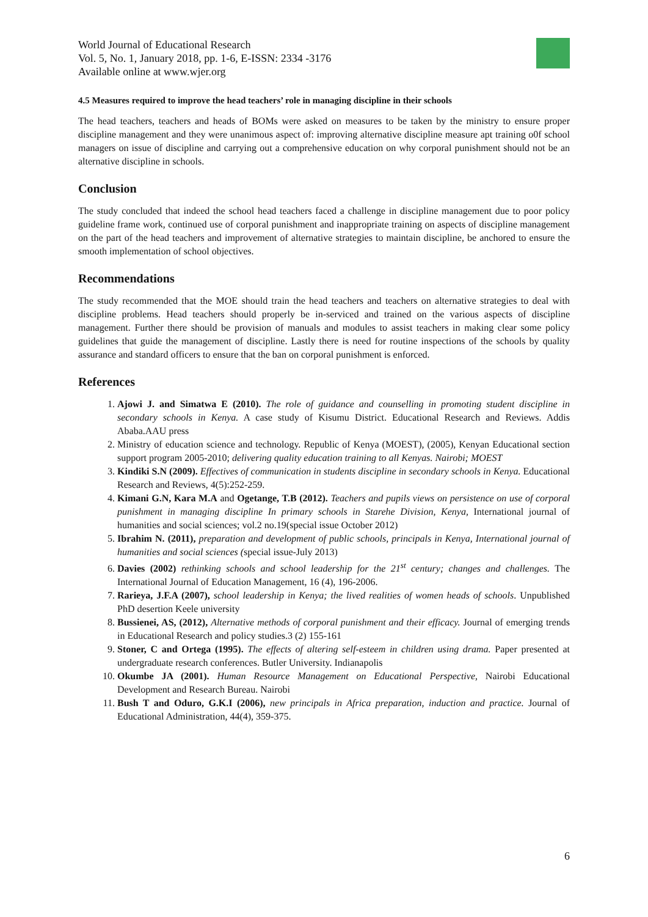World Journal of Educational Research
Vol. 5, No. 1, January 2018, pp. 1-6, E-ISSN: 2334 -3176
Available online at www.wjer.org
4.5 Measures required to improve the head teachers’ role in managing discipline in their schools
The head teachers, teachers and heads of BOMs were asked on measures to be taken by the ministry to ensure proper discipline management and they were unanimous aspect of: improving alternative discipline measure apt training o0f school managers on issue of discipline and carrying out a comprehensive education on why corporal punishment should not be an alternative discipline in schools.
Conclusion
The study concluded that indeed the school head teachers faced a challenge in discipline management due to poor policy guideline frame work, continued use of corporal punishment and inappropriate training on aspects of discipline management on the part of the head teachers and improvement of alternative strategies to maintain discipline, be anchored to ensure the smooth implementation of school objectives.
Recommendations
The study recommended that the MOE should train the head teachers and teachers on alternative strategies to deal with discipline problems. Head teachers should properly be in-serviced and trained on the various aspects of discipline management. Further there should be provision of manuals and modules to assist teachers in making clear some policy guidelines that guide the management of discipline. Lastly there is need for routine inspections of the schools by quality assurance and standard officers to ensure that the ban on corporal punishment is enforced.
References
1. Ajowi J. and Simatwa E (2010). The role of guidance and counselling in promoting student discipline in secondary schools in Kenya. A case study of Kisumu District. Educational Research and Reviews. Addis Ababa.AAU press
2. Ministry of education science and technology. Republic of Kenya (MOEST), (2005), Kenyan Educational section support program 2005-2010; delivering quality education training to all Kenyas. Nairobi; MOEST
3. Kindiki S.N (2009). Effectives of communication in students discipline in secondary schools in Kenya. Educational Research and Reviews, 4(5):252-259.
4. Kimani G.N, Kara M.A and Ogetange, T.B (2012). Teachers and pupils views on persistence on use of corporal punishment in managing discipline In primary schools in Starehe Division, Kenya, International journal of humanities and social sciences; vol.2 no.19(special issue October 2012)
5. Ibrahim N. (2011), preparation and development of public schools, principals in Kenya, International journal of humanities and social sciences (special issue-July 2013)
6. Davies (2002) rethinking schools and school leadership for the 21<sup>st</sup> century; changes and challenges. The International Journal of Education Management, 16 (4), 196-2006.
7. Rarieya, J.F.A (2007), school leadership in Kenya; the lived realities of women heads of schools. Unpublished PhD desertion Keele university
8. Bussienei, AS, (2012), Alternative methods of corporal punishment and their efficacy. Journal of emerging trends in Educational Research and policy studies.3 (2) 155-161
9. Stoner, C and Ortega (1995). The effects of altering self-esteem in children using drama. Paper presented at undergraduate research conferences. Butler University. Indianapolis
10. Okumbe JA (2001). Human Resource Management on Educational Perspective, Nairobi Educational Development and Research Bureau. Nairobi
11. Bush T and Oduro, G.K.I (2006), new principals in Africa preparation, induction and practice. Journal of Educational Administration, 44(4), 359-375.
6